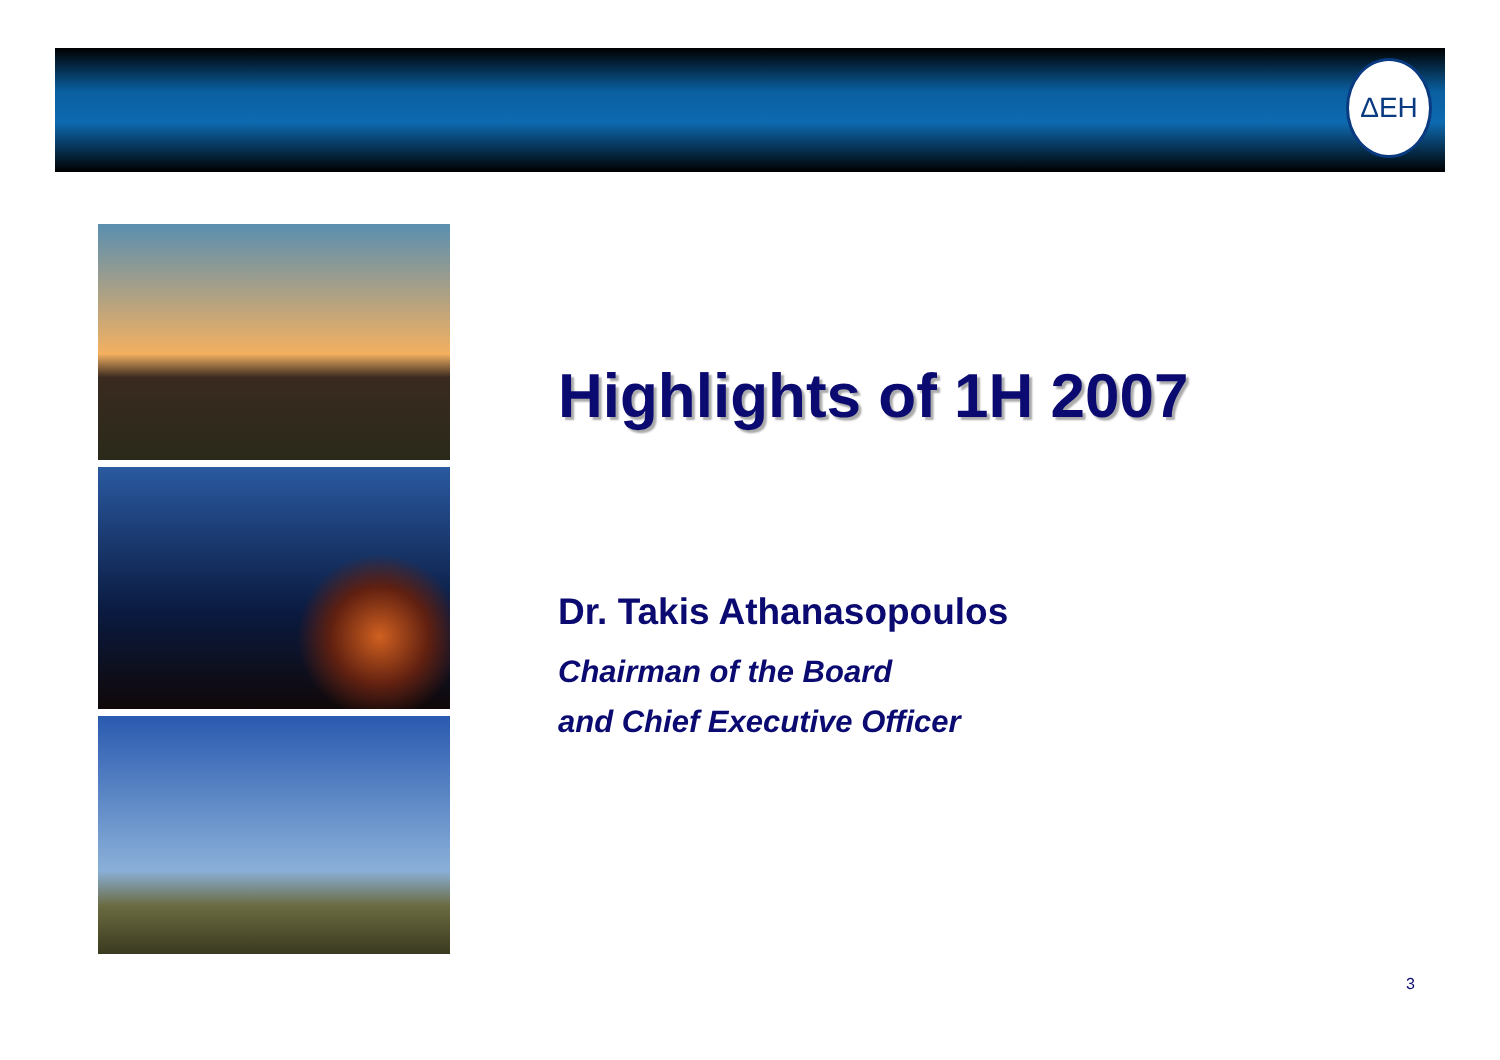ΔΕΗ
Highlights of 1H 2007
Dr. Takis Athanasopoulos
Chairman of the Board
and Chief Executive Officer
3